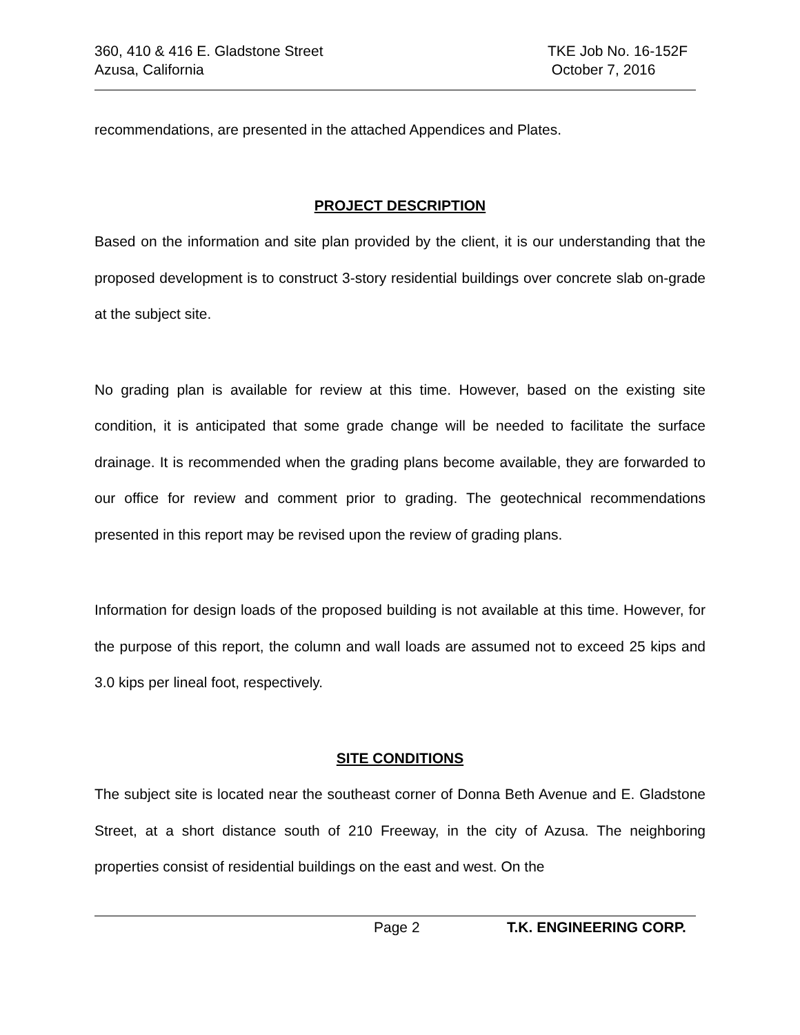360, 410 & 416 E. Gladstone Street TKE Job No. 16-152F
Azusa, California October 7, 2016
recommendations, are presented in the attached Appendices and Plates.
PROJECT DESCRIPTION
Based on the information and site plan provided by the client, it is our understanding that the proposed development is to construct 3-story residential buildings over concrete slab on-grade at the subject site.
No grading plan is available for review at this time. However, based on the existing site condition, it is anticipated that some grade change will be needed to facilitate the surface drainage. It is recommended when the grading plans become available, they are forwarded to our office for review and comment prior to grading. The geotechnical recommendations presented in this report may be revised upon the review of grading plans.
Information for design loads of the proposed building is not available at this time. However, for the purpose of this report, the column and wall loads are assumed not to exceed 25 kips and 3.0 kips per lineal foot, respectively.
SITE CONDITIONS
The subject site is located near the southeast corner of Donna Beth Avenue and E. Gladstone Street, at a short distance south of 210 Freeway, in the city of Azusa. The neighboring properties consist of residential buildings on the east and west. On the
Page 2 T.K. ENGINEERING CORP.